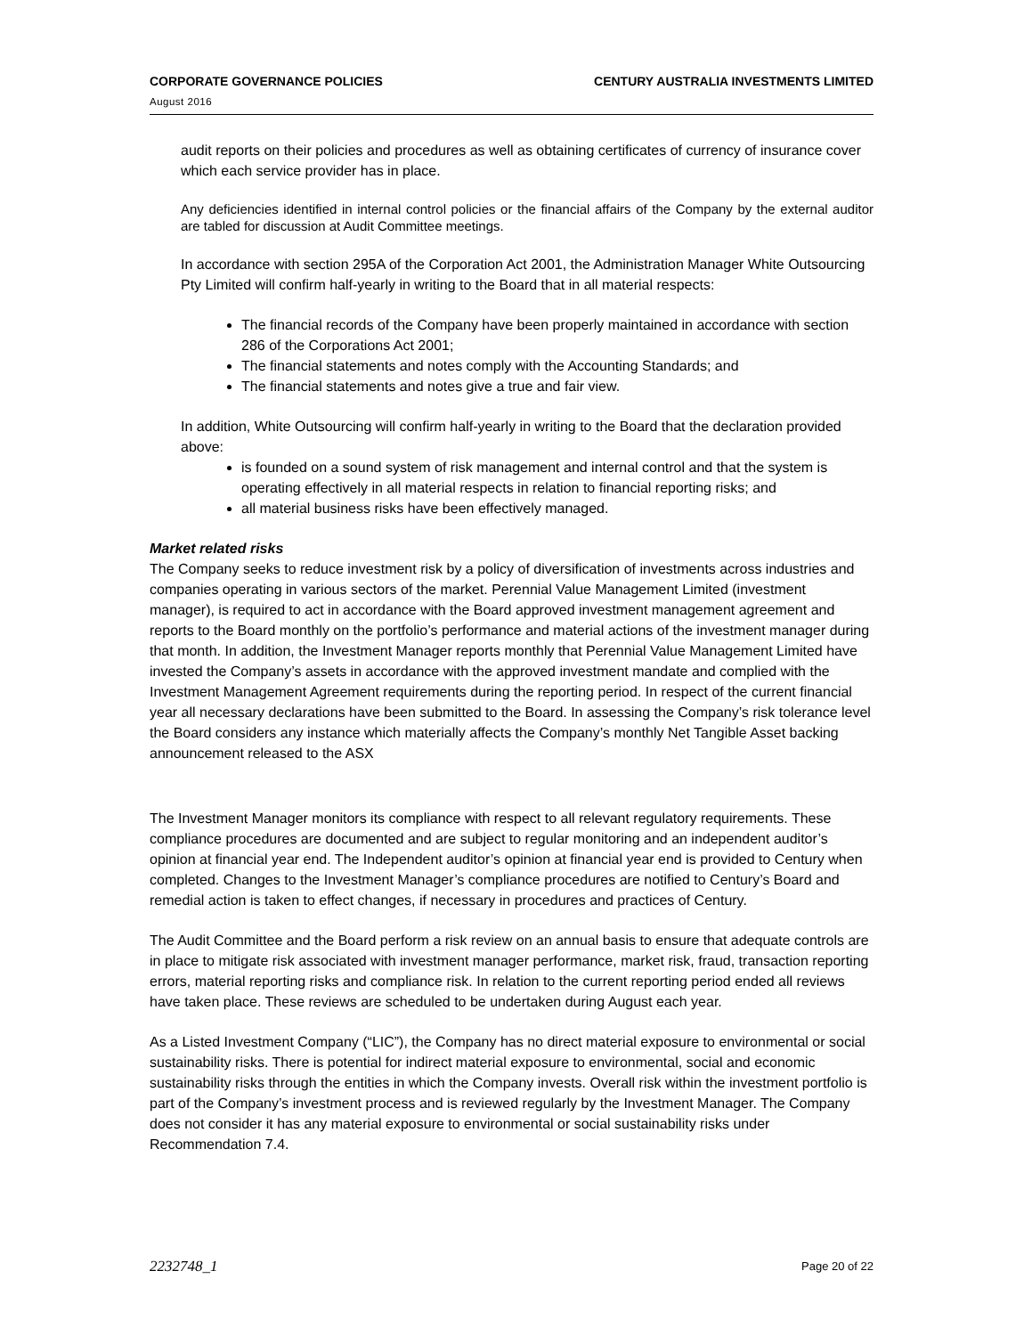CORPORATE GOVERNANCE POLICIES CENTURY AUSTRALIA INVESTMENTS LIMITED
August 2016
audit reports on their policies and procedures as well as obtaining certificates of currency of insurance cover which each service provider has in place.
Any deficiencies identified in internal control policies or the financial affairs of the Company by the external auditor are tabled for discussion at Audit Committee meetings.
In accordance with section 295A of the Corporation Act 2001, the Administration Manager White Outsourcing Pty Limited will confirm half-yearly in writing to the Board that in all material respects:
The financial records of the Company have been properly maintained in accordance with section 286 of the Corporations Act 2001;
The financial statements and notes comply with the Accounting Standards; and
The financial statements and notes give a true and fair view.
In addition, White Outsourcing will confirm half-yearly in writing to the Board that the declaration provided above:
is founded on a sound system of risk management and internal control and that the system is operating effectively in all material respects in relation to financial reporting risks; and
all material business risks have been effectively managed.
Market related risks
The Company seeks to reduce investment risk by a policy of diversification of investments across industries and companies operating in various sectors of the market. Perennial Value Management Limited (investment manager), is required to act in accordance with the Board approved investment management agreement and reports to the Board monthly on the portfolio’s performance and material actions of the investment manager during that month. In addition, the Investment Manager reports monthly that Perennial Value Management Limited have invested the Company’s assets in accordance with the approved investment mandate and complied with the Investment Management Agreement requirements during the reporting period. In respect of the current financial year all necessary declarations have been submitted to the Board. In assessing the Company’s risk tolerance level the Board considers any instance which materially affects the Company’s monthly Net Tangible Asset backing announcement released to the ASX
The Investment Manager monitors its compliance with respect to all relevant regulatory requirements. These compliance procedures are documented and are subject to regular monitoring and an independent auditor’s opinion at financial year end. The Independent auditor’s opinion at financial year end is provided to Century when completed. Changes to the Investment Manager’s compliance procedures are notified to Century’s Board and remedial action is taken to effect changes, if necessary in procedures and practices of Century.
The Audit Committee and the Board perform a risk review on an annual basis to ensure that adequate controls are in place to mitigate risk associated with investment manager performance, market risk, fraud, transaction reporting errors, material reporting risks and compliance risk. In relation to the current reporting period ended all reviews have taken place. These reviews are scheduled to be undertaken during August each year.
As a Listed Investment Company (“LIC”), the Company has no direct material exposure to environmental or social sustainability risks. There is potential for indirect material exposure to environmental, social and economic sustainability risks through the entities in which the Company invests. Overall risk within the investment portfolio is part of the Company’s investment process and is reviewed regularly by the Investment Manager. The Company does not consider it has any material exposure to environmental or social sustainability risks under Recommendation 7.4.
2232748_1 Page 20 of 22